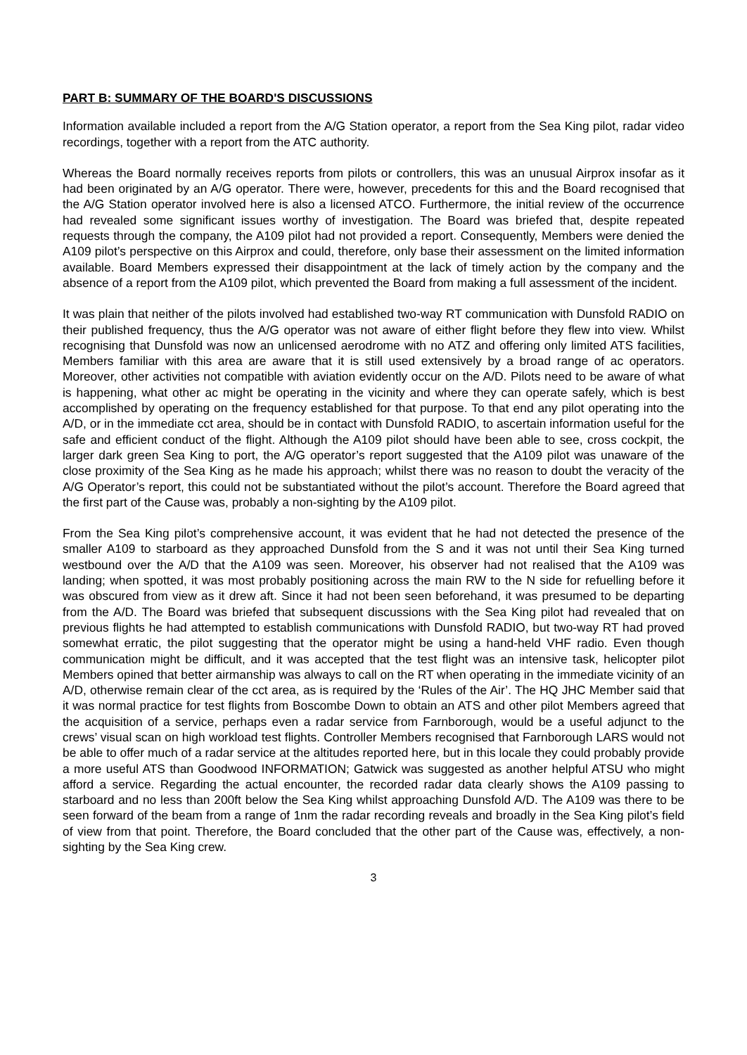PART B: SUMMARY OF THE BOARD'S DISCUSSIONS
Information available included a report from the A/G Station operator, a report from the Sea King pilot, radar video recordings, together with a report from the ATC authority.
Whereas the Board normally receives reports from pilots or controllers, this was an unusual Airprox insofar as it had been originated by an A/G operator. There were, however, precedents for this and the Board recognised that the A/G Station operator involved here is also a licensed ATCO. Furthermore, the initial review of the occurrence had revealed some significant issues worthy of investigation. The Board was briefed that, despite repeated requests through the company, the A109 pilot had not provided a report. Consequently, Members were denied the A109 pilot’s perspective on this Airprox and could, therefore, only base their assessment on the limited information available. Board Members expressed their disappointment at the lack of timely action by the company and the absence of a report from the A109 pilot, which prevented the Board from making a full assessment of the incident.
It was plain that neither of the pilots involved had established two-way RT communication with Dunsfold RADIO on their published frequency, thus the A/G operator was not aware of either flight before they flew into view. Whilst recognising that Dunsfold was now an unlicensed aerodrome with no ATZ and offering only limited ATS facilities, Members familiar with this area are aware that it is still used extensively by a broad range of ac operators. Moreover, other activities not compatible with aviation evidently occur on the A/D. Pilots need to be aware of what is happening, what other ac might be operating in the vicinity and where they can operate safely, which is best accomplished by operating on the frequency established for that purpose. To that end any pilot operating into the A/D, or in the immediate cct area, should be in contact with Dunsfold RADIO, to ascertain information useful for the safe and efficient conduct of the flight. Although the A109 pilot should have been able to see, cross cockpit, the larger dark green Sea King to port, the A/G operator’s report suggested that the A109 pilot was unaware of the close proximity of the Sea King as he made his approach; whilst there was no reason to doubt the veracity of the A/G Operator’s report, this could not be substantiated without the pilot’s account. Therefore the Board agreed that the first part of the Cause was, probably a non-sighting by the A109 pilot.
From the Sea King pilot’s comprehensive account, it was evident that he had not detected the presence of the smaller A109 to starboard as they approached Dunsfold from the S and it was not until their Sea King turned westbound over the A/D that the A109 was seen. Moreover, his observer had not realised that the A109 was landing; when spotted, it was most probably positioning across the main RW to the N side for refuelling before it was obscured from view as it drew aft. Since it had not been seen beforehand, it was presumed to be departing from the A/D. The Board was briefed that subsequent discussions with the Sea King pilot had revealed that on previous flights he had attempted to establish communications with Dunsfold RADIO, but two-way RT had proved somewhat erratic, the pilot suggesting that the operator might be using a hand-held VHF radio. Even though communication might be difficult, and it was accepted that the test flight was an intensive task, helicopter pilot Members opined that better airmanship was always to call on the RT when operating in the immediate vicinity of an A/D, otherwise remain clear of the cct area, as is required by the ‘Rules of the Air’. The HQ JHC Member said that it was normal practice for test flights from Boscombe Down to obtain an ATS and other pilot Members agreed that the acquisition of a service, perhaps even a radar service from Farnborough, would be a useful adjunct to the crews’ visual scan on high workload test flights. Controller Members recognised that Farnborough LARS would not be able to offer much of a radar service at the altitudes reported here, but in this locale they could probably provide a more useful ATS than Goodwood INFORMATION; Gatwick was suggested as another helpful ATSU who might afford a service. Regarding the actual encounter, the recorded radar data clearly shows the A109 passing to starboard and no less than 200ft below the Sea King whilst approaching Dunsfold A/D. The A109 was there to be seen forward of the beam from a range of 1nm the radar recording reveals and broadly in the Sea King pilot’s field of view from that point. Therefore, the Board concluded that the other part of the Cause was, effectively, a non-sighting by the Sea King crew.
3